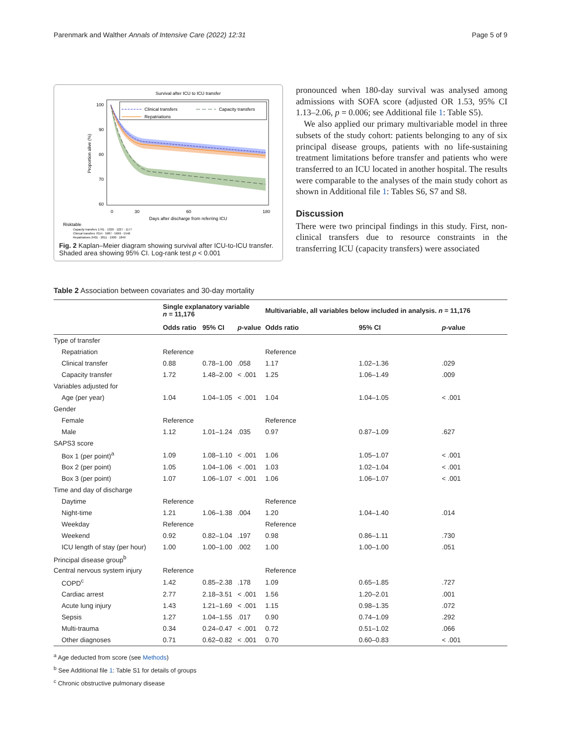Parenmark and Walther Annals of Intensive Care (2022) 12:31 Page 5 of 9
Survival after ICU to ICU transfer
Clinical transfers
Capacity transfers
Repatriations
100
90
80
70
60
Proportion alive (%)
0
30
60
180
Days after discharge from referring ICU
Risktable
Capacity transfers 1761 · 1320 · 1227 · 1177
Clinical transfers 7014 · 5987 · 5699 · 5546
Repatriations 2401 · 2011 · 1900 · 1849
Fig. 2 Kaplan–Meier diagram showing survival after ICU-to-ICU transfer. Shaded area showing 95% CI. Log-rank test p < 0.001
pronounced when 180-day survival was analysed among admissions with SOFA score (adjusted OR 1.53, 95% CI 1.13–2.06, p = 0.006; see Additional file 1: Table S5).
We also applied our primary multivariable model in three subsets of the study cohort: patients belonging to any of six principal disease groups, patients with no life-sustaining treatment limitations before transfer and patients who were transferred to an ICU located in another hospital. The results were comparable to the analyses of the main study cohort as shown in Additional file 1: Tables S6, S7 and S8.
Discussion
There were two principal findings in this study. First, non-clinical transfers due to resource constraints in the transferring ICU (capacity transfers) were associated
Table 2 Association between covariates and 30-day mortality
| | Single explanatory variable n = 11,176 | | | Multivariable, all variables below included in analysis. n = 11,176 | | |
| --- | --- | --- | --- | --- | --- | --- |
| | Odds ratio | 95% CI | p -value | Odds ratio | 95% CI | p -value |
| Type of transfer | | | | | | |
| Repatriation | Reference | | | Reference | | |
| Clinical transfer | 0.88 | 0.78–1.00 | .058 | 1.17 | 1.02–1.36 | .029 |
| Capacity transfer | 1.72 | 1.48–2.00 | < .001 | 1.25 | 1.06–1.49 | .009 |
| Variables adjusted for | | | | | | |
| Age (per year) | 1.04 | 1.04–1.05 | < .001 | 1.04 | 1.04–1.05 | < .001 |
| Gender | | | | | | |
| Female | Reference | | | Reference | | |
| Male | 1.12 | 1.01–1.24 | .035 | 0.97 | 0.87–1.09 | .627 |
| SAPS3 score | | | | | | |
| Box 1 (per point)<sup>a</sup> | 1.09 | 1.08–1.10 | < .001 | 1.06 | 1.05–1.07 | < .001 |
| Box 2 (per point) | 1.05 | 1.04–1.06 | < .001 | 1.03 | 1.02–1.04 | < .001 |
| Box 3 (per point) | 1.07 | 1.06–1.07 | < .001 | 1.06 | 1.06–1.07 | < .001 |
| Time and day of discharge | | | | | | |
| Daytime | Reference | | | Reference | | |
| Night-time | 1.21 | 1.06–1.38 | .004 | 1.20 | 1.04–1.40 | .014 |
| Weekday | Reference | | | Reference | | |
| Weekend | 0.92 | 0.82–1.04 | .197 | 0.98 | 0.86–1.11 | .730 |
| ICU length of stay (per hour) | 1.00 | 1.00–1.00 | .002 | 1.00 | 1.00–1.00 | .051 |
| Principal disease group<sup>b</sup> | | | | | | |
| Central nervous system injury | Reference | | | Reference | | |
| COPD<sup>c</sup> | 1.42 | 0.85–2.38 | .178 | 1.09 | 0.65–1.85 | .727 |
| Cardiac arrest | 2.77 | 2.18–3.51 | < .001 | 1.56 | 1.20–2.01 | .001 |
| Acute lung injury | 1.43 | 1.21–1.69 | < .001 | 1.15 | 0.98–1.35 | .072 |
| Sepsis | 1.27 | 1.04–1.55 | .017 | 0.90 | 0.74–1.09 | .292 |
| Multi-trauma | 0.34 | 0.24–0.47 | < .001 | 0.72 | 0.51–1.02 | .066 |
| Other diagnoses | 0.71 | 0.62–0.82 | < .001 | 0.70 | 0.60–0.83 | < .001 |
<sup>a</sup> Age deducted from score (see Methods)
<sup>b</sup> See Additional file 1: Table S1 for details of groups
<sup>c</sup> Chronic obstructive pulmonary disease